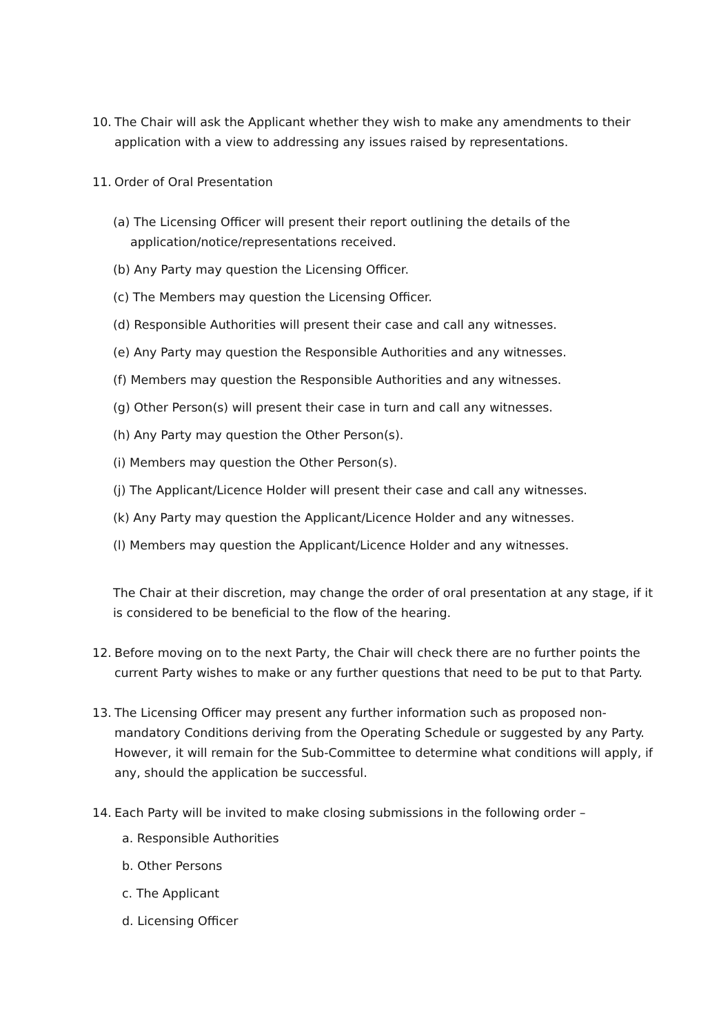10. The Chair will ask the Applicant whether they wish to make any amendments to their application with a view to addressing any issues raised by representations.
11. Order of Oral Presentation
(a) The Licensing Officer will present their report outlining the details of the application/notice/representations received.
(b) Any Party may question the Licensing Officer.
(c) The Members may question the Licensing Officer.
(d) Responsible Authorities will present their case and call any witnesses.
(e) Any Party may question the Responsible Authorities and any witnesses.
(f) Members may question the Responsible Authorities and any witnesses.
(g) Other Person(s) will present their case in turn and call any witnesses.
(h) Any Party may question the Other Person(s).
(i) Members may question the Other Person(s).
(j) The Applicant/Licence Holder will present their case and call any witnesses.
(k) Any Party may question the Applicant/Licence Holder and any witnesses.
(l) Members may question the Applicant/Licence Holder and any witnesses.
The Chair at their discretion, may change the order of oral presentation at any stage, if it is considered to be beneficial to the flow of the hearing.
12. Before moving on to the next Party, the Chair will check there are no further points the current Party wishes to make or any further questions that need to be put to that Party.
13. The Licensing Officer may present any further information such as proposed non-mandatory Conditions deriving from the Operating Schedule or suggested by any Party. However, it will remain for the Sub-Committee to determine what conditions will apply, if any, should the application be successful.
14. Each Party will be invited to make closing submissions in the following order –
a. Responsible Authorities
b. Other Persons
c. The Applicant
d. Licensing Officer